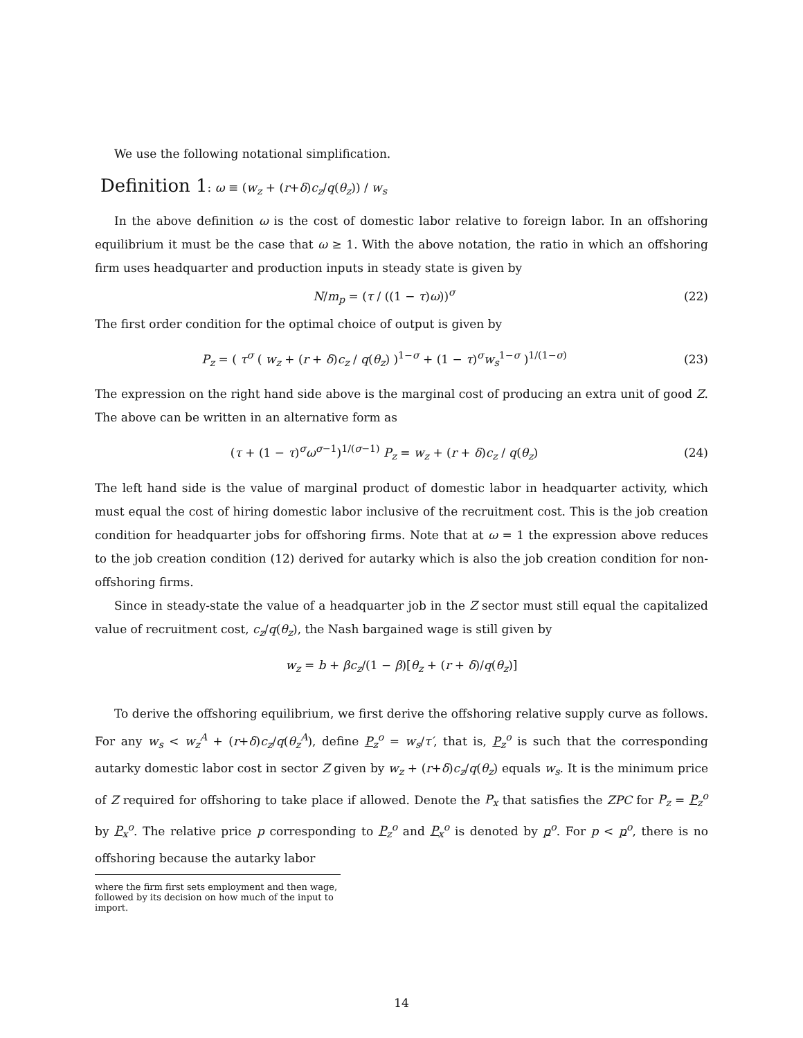We use the following notational simplification.
Definition 1: ω ≡ (w<sub>z</sub> + (r+δ)c<sub>z</sub>/q(θ<sub>z</sub>)) / w<sub>s</sub>
In the above definition ω is the cost of domestic labor relative to foreign labor. In an offshoring equilibrium it must be the case that ω ≥ 1. With the above notation, the ratio in which an offshoring firm uses headquarter and production inputs in steady state is given by
N/m<sub>p</sub> = (τ / ((1 − τ)ω))<sup>σ</sup> (22)
The first order condition for the optimal choice of output is given by
P<sub>z</sub> = ( τ<sup>σ</sup> ( w<sub>z</sub> + (r + δ)c<sub>z</sub> / q(θ<sub>z</sub>) )<sup>1−σ</sup> + (1 − τ)<sup>σ</sup>w<sub>s</sub><sup>1−σ</sup> )<sup>1/(1−σ)</sup>
(23)
The expression on the right hand side above is the marginal cost of producing an extra unit of good Z. The above can be written in an alternative form as
(τ + (1 − τ)<sup>σ</sup>ω<sup>σ−1</sup>)<sup>1/(σ−1)</sup> P<sub>z</sub> = w<sub>z</sub> + (r + δ)c<sub>z</sub> / q(θ<sub>z</sub>)
(24)
The left hand side is the value of marginal product of domestic labor in headquarter activity, which must equal the cost of hiring domestic labor inclusive of the recruitment cost. This is the job creation condition for headquarter jobs for offshoring firms. Note that at ω = 1 the expression above reduces to the job creation condition (12) derived for autarky which is also the job creation condition for non-offshoring firms.
Since in steady-state the value of a headquarter job in the Z sector must still equal the capitalized value of recruitment cost, c<sub>z</sub>/q(θ<sub>z</sub>), the Nash bargained wage is still given by
w<sub>z</sub> = b + βc<sub>z</sub>/(1 − β)[θ<sub>z</sub> + (r + δ)/q(θ<sub>z</sub>)]
To derive the offshoring equilibrium, we first derive the offshoring relative supply curve as follows. For any w<sub>s</sub> < w<sub>z</sub><sup>A</sup> + (r+δ)c<sub>z</sub>/q(θ<sub>z</sub><sup>A</sup>), define P<sub>z</sub><sup>o</sup> = w<sub>s</sub>/τ′, that is, P<sub>z</sub><sup>o</sup> is such that the corresponding autarky domestic labor cost in sector Z given by w<sub>z</sub> + (r+δ)c<sub>z</sub>/q(θ<sub>z</sub>) equals w<sub>s</sub>. It is the minimum price of Z required for offshoring to take place if allowed. Denote the P<sub>x</sub> that satisfies the ZPC for P<sub>z</sub> = P<sub>z</sub><sup>o</sup> by P<sub>x</sub><sup>o</sup>. The relative price p corresponding to P<sub>z</sub><sup>o</sup> and P<sub>x</sub><sup>o</sup> is denoted by p<sup>o</sup>. For p < p<sup>o</sup>, there is no offshoring because the autarky labor
where the firm first sets employment and then wage, followed by its decision on how much of the input to import.
14